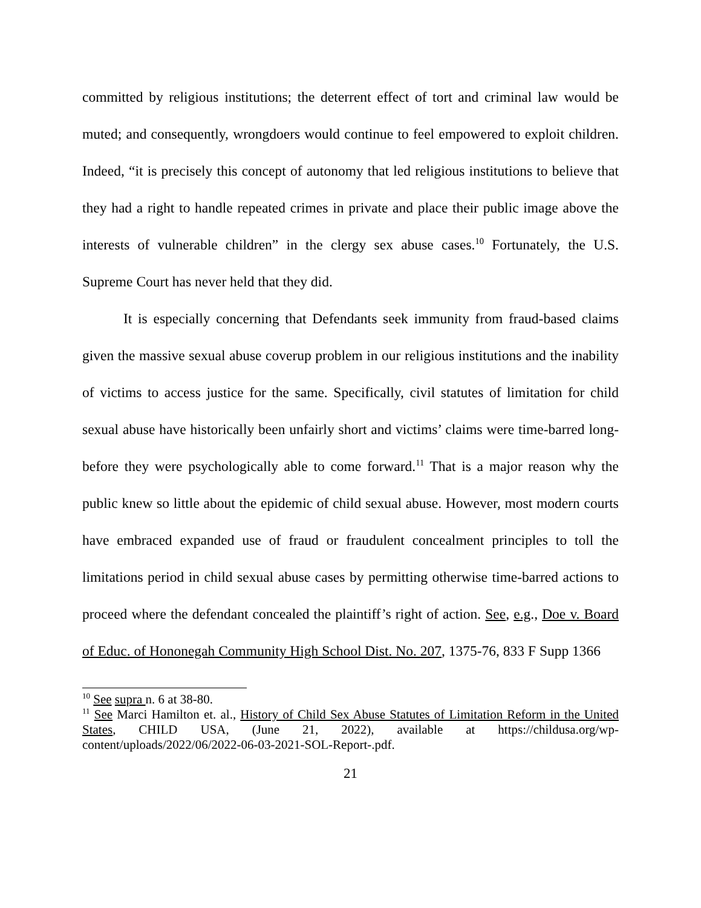committed by religious institutions; the deterrent effect of tort and criminal law would be muted; and consequently, wrongdoers would continue to feel empowered to exploit children. Indeed, “it is precisely this concept of autonomy that led religious institutions to believe that they had a right to handle repeated crimes in private and place their public image above the interests of vulnerable children” in the clergy sex abuse cases.<sup>10</sup> Fortunately, the U.S. Supreme Court has never held that they did.
It is especially concerning that Defendants seek immunity from fraud-based claims given the massive sexual abuse coverup problem in our religious institutions and the inability of victims to access justice for the same. Specifically, civil statutes of limitation for child sexual abuse have historically been unfairly short and victims’ claims were time-barred long-before they were psychologically able to come forward.<sup>11</sup> That is a major reason why the public knew so little about the epidemic of child sexual abuse. However, most modern courts have embraced expanded use of fraud or fraudulent concealment principles to toll the limitations period in child sexual abuse cases by permitting otherwise time-barred actions to proceed where the defendant concealed the plaintiff’s right of action. See, e.g., Doe v. Board of Educ. of Hononegah Community High School Dist. No. 207, 1375-76, 833 F Supp 1366
<sup>10</sup> See supra n. 6 at 38-80.
<sup>11</sup> See Marci Hamilton et. al., History of Child Sex Abuse Statutes of Limitation Reform in the United States, CHILD USA, (June 21, 2022), available at https://childusa.org/wp-content/uploads/2022/06/2022-06-03-2021-SOL-Report-.pdf.
21